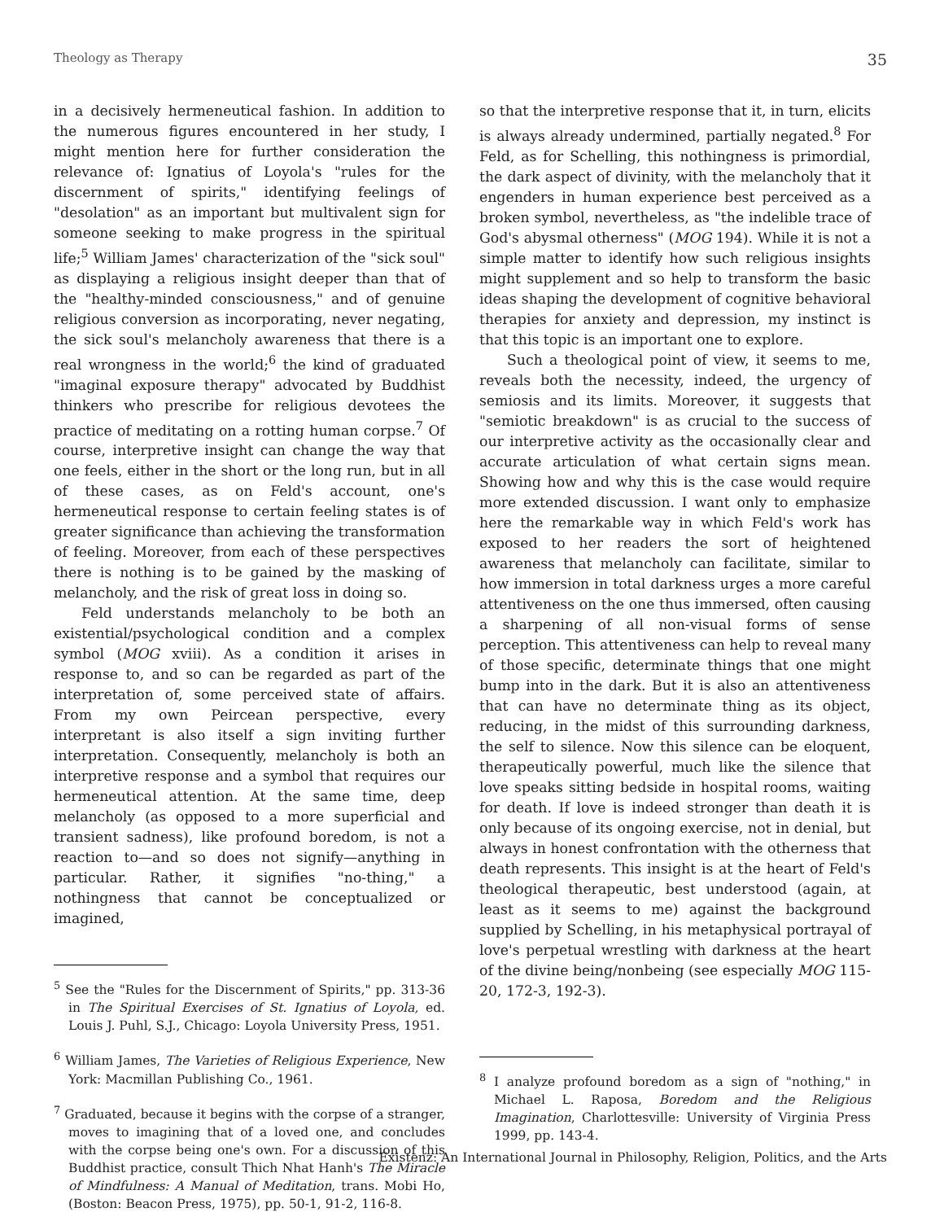Theology as Therapy 35
in a decisively hermeneutical fashion. In addition to the numerous figures encountered in her study, I might mention here for further consideration the relevance of: Ignatius of Loyola's "rules for the discernment of spirits," identifying feelings of "desolation" as an important but multivalent sign for someone seeking to make progress in the spiritual life;<sup>5</sup> William James' characterization of the "sick soul" as displaying a religious insight deeper than that of the "healthy-minded consciousness," and of genuine religious conversion as incorporating, never negating, the sick soul's melancholy awareness that there is a real wrongness in the world;<sup>6</sup> the kind of graduated "imaginal exposure therapy" advocated by Buddhist thinkers who prescribe for religious devotees the practice of meditating on a rotting human corpse.<sup>7</sup> Of course, interpretive insight can change the way that one feels, either in the short or the long run, but in all of these cases, as on Feld's account, one's hermeneutical response to certain feeling states is of greater significance than achieving the transformation of feeling. Moreover, from each of these perspectives there is nothing is to be gained by the masking of melancholy, and the risk of great loss in doing so.
Feld understands melancholy to be both an existential/psychological condition and a complex symbol (MOG xviii). As a condition it arises in response to, and so can be regarded as part of the interpretation of, some perceived state of affairs. From my own Peircean perspective, every interpretant is also itself a sign inviting further interpretation. Consequently, melancholy is both an interpretive response and a symbol that requires our hermeneutical attention. At the same time, deep melancholy (as opposed to a more superficial and transient sadness), like profound boredom, is not a reaction to—and so does not signify—anything in particular. Rather, it signifies "no-thing," a nothingness that cannot be conceptualized or imagined,
<sup>5</sup> See the "Rules for the Discernment of Spirits," pp. 313-36 in The Spiritual Exercises of St. Ignatius of Loyola, ed. Louis J. Puhl, S.J., Chicago: Loyola University Press, 1951.
<sup>6</sup> William James, The Varieties of Religious Experience, New York: Macmillan Publishing Co., 1961.
<sup>7</sup> Graduated, because it begins with the corpse of a stranger, moves to imagining that of a loved one, and concludes with the corpse being one's own. For a discussion of this Buddhist practice, consult Thich Nhat Hanh's The Miracle of Mindfulness: A Manual of Meditation, trans. Mobi Ho, (Boston: Beacon Press, 1975), pp. 50-1, 91-2, 116-8.
so that the interpretive response that it, in turn, elicits is always already undermined, partially negated.<sup>8</sup> For Feld, as for Schelling, this nothingness is primordial, the dark aspect of divinity, with the melancholy that it engenders in human experience best perceived as a broken symbol, nevertheless, as "the indelible trace of God's abysmal otherness" (MOG 194). While it is not a simple matter to identify how such religious insights might supplement and so help to transform the basic ideas shaping the development of cognitive behavioral therapies for anxiety and depression, my instinct is that this topic is an important one to explore.
Such a theological point of view, it seems to me, reveals both the necessity, indeed, the urgency of semiosis and its limits. Moreover, it suggests that "semiotic breakdown" is as crucial to the success of our interpretive activity as the occasionally clear and accurate articulation of what certain signs mean. Showing how and why this is the case would require more extended discussion. I want only to emphasize here the remarkable way in which Feld's work has exposed to her readers the sort of heightened awareness that melancholy can facilitate, similar to how immersion in total darkness urges a more careful attentiveness on the one thus immersed, often causing a sharpening of all non-visual forms of sense perception. This attentiveness can help to reveal many of those specific, determinate things that one might bump into in the dark. But it is also an attentiveness that can have no determinate thing as its object, reducing, in the midst of this surrounding darkness, the self to silence. Now this silence can be eloquent, therapeutically powerful, much like the silence that love speaks sitting bedside in hospital rooms, waiting for death. If love is indeed stronger than death it is only because of its ongoing exercise, not in denial, but always in honest confrontation with the otherness that death represents. This insight is at the heart of Feld's theological therapeutic, best understood (again, at least as it seems to me) against the background supplied by Schelling, in his metaphysical portrayal of love's perpetual wrestling with darkness at the heart of the divine being/nonbeing (see especially MOG 115-20, 172-3, 192-3).
<sup>8</sup> I analyze profound boredom as a sign of "nothing," in Michael L. Raposa, Boredom and the Religious Imagination, Charlottesville: University of Virginia Press 1999, pp. 143-4.
Existenz: An International Journal in Philosophy, Religion, Politics, and the Arts